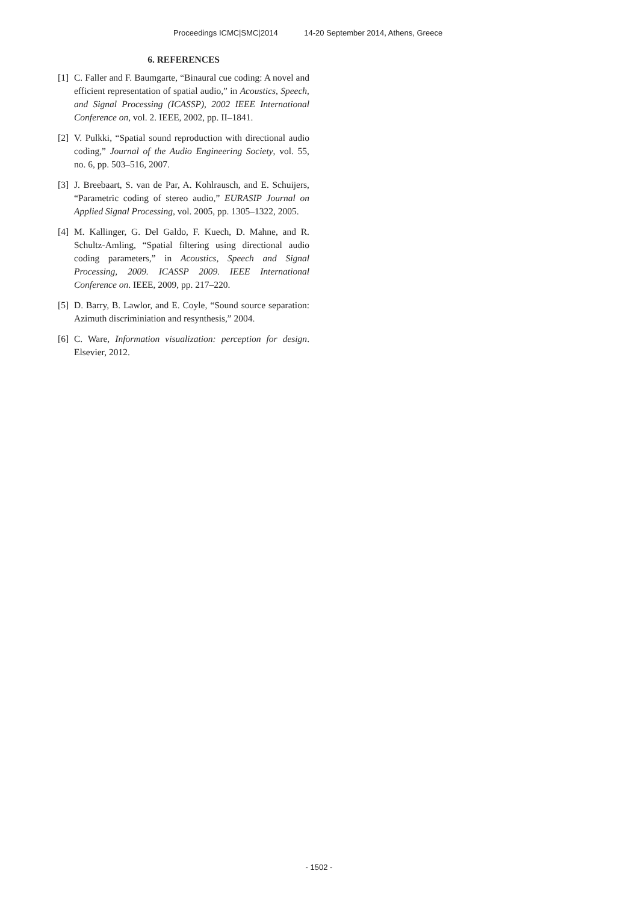Proceedings ICMC|SMC|2014 14-20 September 2014, Athens, Greece
6. REFERENCES
[1]
C. Faller and F. Baumgarte, “Binaural cue coding: A novel and efficient representation of spatial audio,” in Acoustics, Speech, and Signal Processing (ICASSP), 2002 IEEE International Conference on, vol. 2. IEEE, 2002, pp. II–1841.
[2]
V. Pulkki, “Spatial sound reproduction with directional audio coding,” Journal of the Audio Engineering Society, vol. 55, no. 6, pp. 503–516, 2007.
[3]
J. Breebaart, S. van de Par, A. Kohlrausch, and E. Schuijers, “Parametric coding of stereo audio,” EURASIP Journal on Applied Signal Processing, vol. 2005, pp. 1305–1322, 2005.
[4]
M. Kallinger, G. Del Galdo, F. Kuech, D. Mahne, and R. Schultz-Amling, “Spatial filtering using directional audio coding parameters,” in Acoustics, Speech and Signal Processing, 2009. ICASSP 2009. IEEE International Conference on. IEEE, 2009, pp. 217–220.
[5]
D. Barry, B. Lawlor, and E. Coyle, “Sound source separation: Azimuth discriminiation and resynthesis,” 2004.
[6]
C. Ware, Information visualization: perception for design. Elsevier, 2012.
- 1502 -